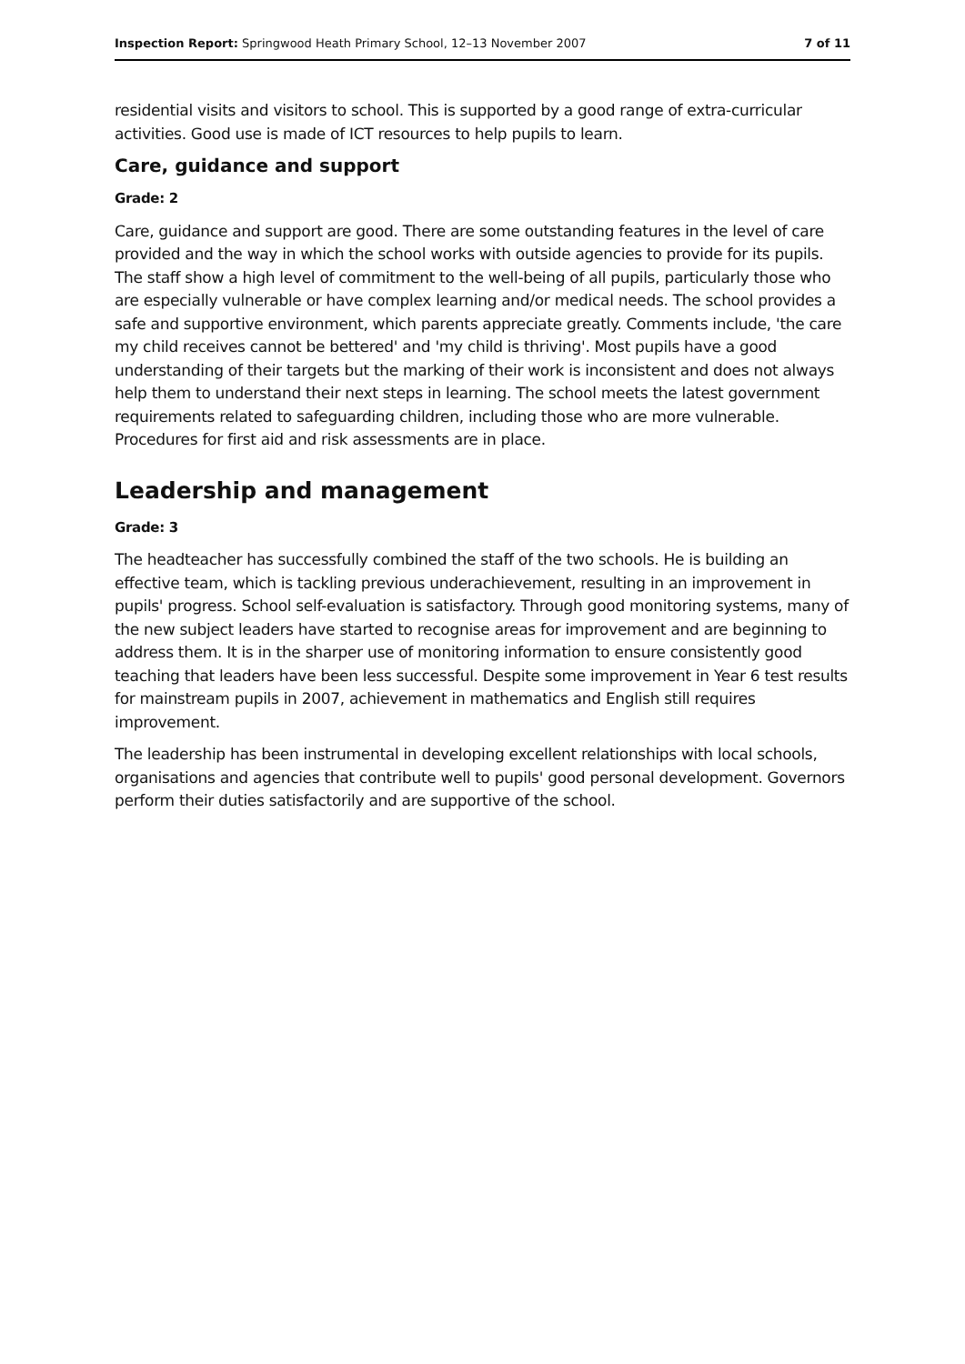Inspection Report: Springwood Heath Primary School, 12–13 November 2007 7 of 11
residential visits and visitors to school. This is supported by a good range of extra-curricular activities. Good use is made of ICT resources to help pupils to learn.
Care, guidance and support
Grade: 2
Care, guidance and support are good. There are some outstanding features in the level of care provided and the way in which the school works with outside agencies to provide for its pupils. The staff show a high level of commitment to the well-being of all pupils, particularly those who are especially vulnerable or have complex learning and/or medical needs. The school provides a safe and supportive environment, which parents appreciate greatly. Comments include, 'the care my child receives cannot be bettered' and 'my child is thriving'. Most pupils have a good understanding of their targets but the marking of their work is inconsistent and does not always help them to understand their next steps in learning. The school meets the latest government requirements related to safeguarding children, including those who are more vulnerable. Procedures for first aid and risk assessments are in place.
Leadership and management
Grade: 3
The headteacher has successfully combined the staff of the two schools. He is building an effective team, which is tackling previous underachievement, resulting in an improvement in pupils' progress. School self-evaluation is satisfactory. Through good monitoring systems, many of the new subject leaders have started to recognise areas for improvement and are beginning to address them. It is in the sharper use of monitoring information to ensure consistently good teaching that leaders have been less successful. Despite some improvement in Year 6 test results for mainstream pupils in 2007, achievement in mathematics and English still requires improvement.
The leadership has been instrumental in developing excellent relationships with local schools, organisations and agencies that contribute well to pupils' good personal development. Governors perform their duties satisfactorily and are supportive of the school.